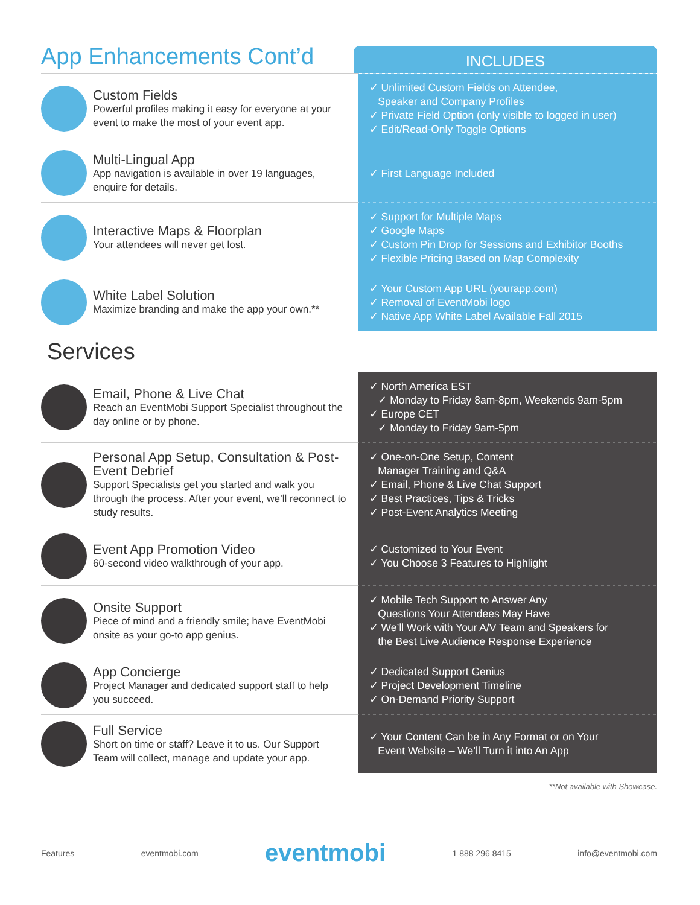App Enhancements Cont’d
INCLUDES
| Custom Fields Powerful profiles making it easy for everyone at your event to make the most of your event app. | ✓ Unlimited Custom Fields on Attendee, Speaker and Company Profiles ✓ Private Field Option (only visible to logged in user) ✓ Edit/Read-Only Toggle Options |
| Multi-Lingual App App navigation is available in over 19 languages, enquire for details. | ✓ First Language Included |
| Interactive Maps & Floorplan Your attendees will never get lost. | ✓ Support for Multiple Maps ✓ Google Maps ✓ Custom Pin Drop for Sessions and Exhibitor Booths ✓ Flexible Pricing Based on Map Complexity |
| White Label Solution Maximize branding and make the app your own.** | ✓ Your Custom App URL (yourapp.com) ✓ Removal of EventMobi logo ✓ Native App White Label Available Fall 2015 |
Services
| Email, Phone & Live Chat Reach an EventMobi Support Specialist throughout the day online or by phone. | ✓ North America EST ✓ Monday to Friday 8am-8pm, Weekends 9am-5pm ✓ Europe CET ✓ Monday to Friday 9am-5pm |
| Personal App Setup, Consultation & Post-Event Debrief Support Specialists get you started and walk you through the process. After your event, we’ll reconnect to study results. | ✓ One-on-One Setup, Content Manager Training and Q&A ✓ Email, Phone & Live Chat Support ✓ Best Practices, Tips & Tricks ✓ Post-Event Analytics Meeting |
| Event App Promotion Video 60-second video walkthrough of your app. | ✓ Customized to Your Event ✓ You Choose 3 Features to Highlight |
| Onsite Support Piece of mind and a friendly smile; have EventMobi onsite as your go-to app genius. | ✓ Mobile Tech Support to Answer Any Questions Your Attendees May Have ✓ We’ll Work with Your A/V Team and Speakers for the Best Live Audience Response Experience |
| App Concierge Project Manager and dedicated support staff to help you succeed. | ✓ Dedicated Support Genius ✓ Project Development Timeline ✓ On-Demand Priority Support |
| Full Service Short on time or staff? Leave it to us. Our Support Team will collect, manage and update your app. | ✓ Your Content Can be in Any Format or on Your Event Website – We’ll Turn it into An App |
**Not available with Showcase.
Features eventmobi.com eventmobi 1 888 296 8415 info@eventmobi.com